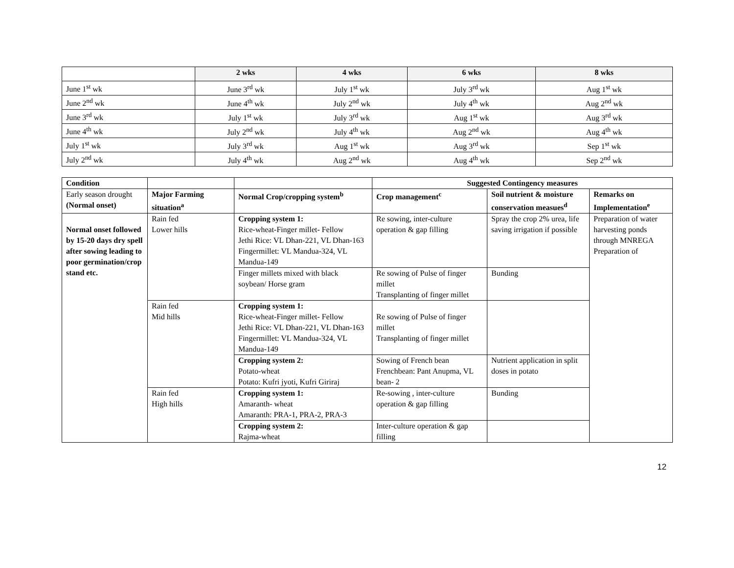| | 2 wks | 4 wks | 6 wks | 8 wks |
| --- | --- | --- | --- | --- |
| June 1<sup>st</sup> wk | June 3<sup>rd</sup> wk | July 1<sup>st</sup> wk | July 3<sup>rd</sup> wk | Aug 1<sup>st</sup> wk |
| June 2<sup>nd</sup> wk | June 4<sup>th</sup> wk | July 2<sup>nd</sup> wk | July 4<sup>th</sup> wk | Aug 2<sup>nd</sup> wk |
| June 3<sup>rd</sup> wk | July 1<sup>st</sup> wk | July 3<sup>rd</sup> wk | Aug 1<sup>st</sup> wk | Aug 3<sup>rd</sup> wk |
| June 4<sup>th</sup> wk | July 2<sup>nd</sup> wk | July 4<sup>th</sup> wk | Aug 2<sup>nd</sup> wk | Aug 4<sup>th</sup> wk |
| July 1<sup>st</sup> wk | July 3<sup>rd</sup> wk | Aug 1<sup>st</sup> wk | Aug 3<sup>rd</sup> wk | Sep 1<sup>st</sup> wk |
| July 2<sup>nd</sup> wk | July 4<sup>th</sup> wk | Aug 2<sup>nd</sup> wk | Aug 4<sup>th</sup> wk | Sep 2<sup>nd</sup> wk |
| Condition | | | Suggested Contingency measures | | |
| Early season drought (Normal onset) | Major Farming situation<sup>a</sup> | Normal Crop/cropping system<sup>b</sup> | Crop management<sup>c</sup> | Soil nutrient & moisture conservation measues<sup>d</sup> | Remarks on Implementation<sup>e</sup> |
| Normal onset followed by 15-20 days dry spell after sowing leading to poor germination/crop stand etc. | Rain fed Lower hills | Cropping system 1: Rice-wheat-Finger millet- Fellow Jethi Rice: VL Dhan-221, VL Dhan-163 Fingermillet: VL Mandua-324, VL Mandua-149 | Re sowing, inter-culture operation & gap filling | Spray the crop 2% urea, life saving irrigation if possible | Preparation of water harvesting ponds through MNREGA Preparation of |
| | | Finger millets mixed with black soybean/ Horse gram | Re sowing of Pulse of finger millet Transplanting of finger millet | Bunding | |
| | Rain fed Mid hills | Cropping system 1: Rice-wheat-Finger millet- Fellow Jethi Rice: VL Dhan-221, VL Dhan-163 Fingermillet: VL Mandua-324, VL Mandua-149 | Re sowing of Pulse of finger millet Transplanting of finger millet | | |
| | | Cropping system 2: Potato-wheat Potato: Kufri jyoti, Kufri Giriraj | Sowing of French bean Frenchbean: Pant Anupma, VL bean- 2 | Nutrient application in split doses in potato | |
| | Rain fed High hills | Cropping system 1: Amaranth- wheat Amaranth: PRA-1, PRA-2, PRA-3 | Re-sowing , inter-culture operation & gap filling | Bunding | |
| | | Cropping system 2: Rajma-wheat | Inter-culture operation & gap filling | | |
12